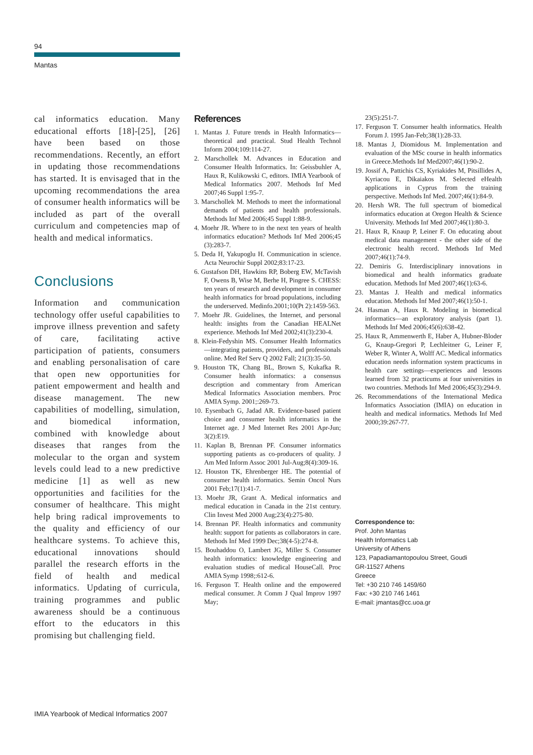94
Mantas
cal informatics education. Many educational efforts [18]-[25], [26] have been based on those recommendations. Recently, an effort in updating those recommendations has started. It is envisaged that in the upcoming recommendations the area of consumer health informatics will be included as part of the overall curriculum and competencies map of health and medical informatics.
Conclusions
Information and communication technology offer useful capabilities to improve illness prevention and safety of care, facilitating active participation of patients, consumers and enabling personalisation of care that open new opportunities for patient empowerment and health and disease management. The new capabilities of modelling, simulation, and biomedical information, combined with knowledge about diseases that ranges from the molecular to the organ and system levels could lead to a new predictive medicine [1] as well as new opportunities and facilities for the consumer of healthcare. This might help bring radical improvements to the quality and efficiency of our healthcare systems. To achieve this, educational innovations should parallel the research efforts in the field of health and medical informatics. Updating of curricula, training programmes and public awareness should be a continuous effort to the educators in this promising but challenging field.
References
1. Mantas J. Future trends in Health Informatics—theoretical and practical. Stud Health Technol Inform 2004;109:114-27.
2. Marschollek M. Advances in Education and Consumer Health Informatics. In: Geissbuhler A, Haux R, Kulikowski C, editors. IMIA Yearbook of Medical Informatics 2007. Methods Inf Med 2007;46 Suppl 1:95-7.
3. Marschollek M. Methods to meet the informational demands of patients and health professionals. Methods Inf Med 2006;45 Suppl 1:88-9.
4. Moehr JR. Where to in the next ten years of health informatics education? Methods Inf Med 2006;45 (3):283-7.
5. Deda H, Yakupoglu H. Communication in science. Acta Neurochir Suppl 2002;83:17-23.
6. Gustafson DH, Hawkins RP, Boberg EW, McTavish F, Owens B, Wise M, Berhe H, Pingree S. CHESS: ten years of research and development in consumer health informatics for broad populations, including the underserved. Medinfo.2001;10(Pt 2):1459-563.
7. Moehr JR. Guidelines, the Internet, and personal health: insights from the Canadian HEALNet experience. Methods Inf Med 2002;41(3):230-4.
8. Klein-Fedyshin MS. Consumer Health Informatics—integrating patients, providers, and professionals online. Med Ref Serv Q 2002 Fall; 21(3):35-50.
9. Houston TK, Chang BL, Brown S, Kukafka R. Consumer health informatics: a consensus description and commentary from American Medical Informatics Association members. Proc AMIA Symp. 2001;:269-73.
10. Eysenbach G, Jadad AR. Evidence-based patient choice and consumer health informatics in the Internet age. J Med Internet Res 2001 Apr-Jun; 3(2):E19.
11. Kaplan B, Brennan PF. Consumer informatics supporting patients as co-producers of quality. J Am Med Inform Assoc 2001 Jul-Aug;8(4):309-16.
12. Houston TK, Ehrenberger HE. The potential of consumer health informatics. Semin Oncol Nurs 2001 Feb;17(1):41-7.
13. Moehr JR, Grant A. Medical informatics and medical education in Canada in the 21st century. Clin Invest Med 2000 Aug;23(4):275-80.
14. Brennan PF. Health informatics and community health: support for patients as collaborators in care. Methods Inf Med 1999 Dec;38(4-5):274-8.
15. Bouhaddou O, Lambert JG, Miller S. Consumer health informatics: knowledge engineering and evaluation studies of medical HouseCall. Proc AMIA Symp 1998;:612-6.
16. Ferguson T. Health online and the empowered medical consumer. Jt Comm J Qual Improv 1997 May;
23(5):251-7.
17. Ferguson T. Consumer health informatics. Health Forum J. 1995 Jan-Feb;38(1):28-33.
18. Mantas J, Diomidous M. Implementation and evaluation of the MSc course in health informatics in Greece.Methods Inf Med2007;46(1):90-2.
19. Jossif A, Pattichis CS, Kyriakides M, Pitsillides A, Kyriacou E, Dikaiakos M. Selected eHealth applications in Cyprus from the training perspective. Methods Inf Med. 2007;46(1):84-9.
20. Hersh WR. The full spectrum of biomedical informatics education at Oregon Health & Science University. Methods Inf Med 2007;46(1):80-3.
21. Haux R, Knaup P, Leiner F. On educating about medical data management - the other side of the electronic health record. Methods Inf Med 2007;46(1):74-9.
22. Demiris G. Interdisciplinary innovations in biomedical and health informatics graduate education. Methods Inf Med 2007;46(1):63-6.
23. Mantas J. Health and medical informatics education. Methods Inf Med 2007;46(1):50-1.
24. Hasman A, Haux R. Modeling in biomedical informatics—an exploratory analysis (part 1). Methods Inf Med 2006;45(6):638-42.
25. Haux R, Ammenwerth E, Haber A, Hubner-Bloder G, Knaup-Gregori P, Lechleitner G, Leiner F, Weber R, Winter A, Wolff AC. Medical informatics education needs information system practicums in health care settings—experiences and lessons learned from 32 practicums at four universities in two countries. Methods Inf Med 2006;45(3):294-9.
26. Recommendations of the International Medica Informatics Association (IMIA) on education in health and medical informatics. Methods Inf Med 2000;39:267-77.
Correspondence to:
Prof. John Mantas
Health Informatics Lab
University of Athens
123, Papadiamantopoulou Street, Goudi
GR-11527 Athens
Greece
Tel: +30 210 746 1459/60
Fax: +30 210 746 1461
E-mail: jmantas@cc.uoa.gr
IMIA Yearbook of Medical Informatics 2007